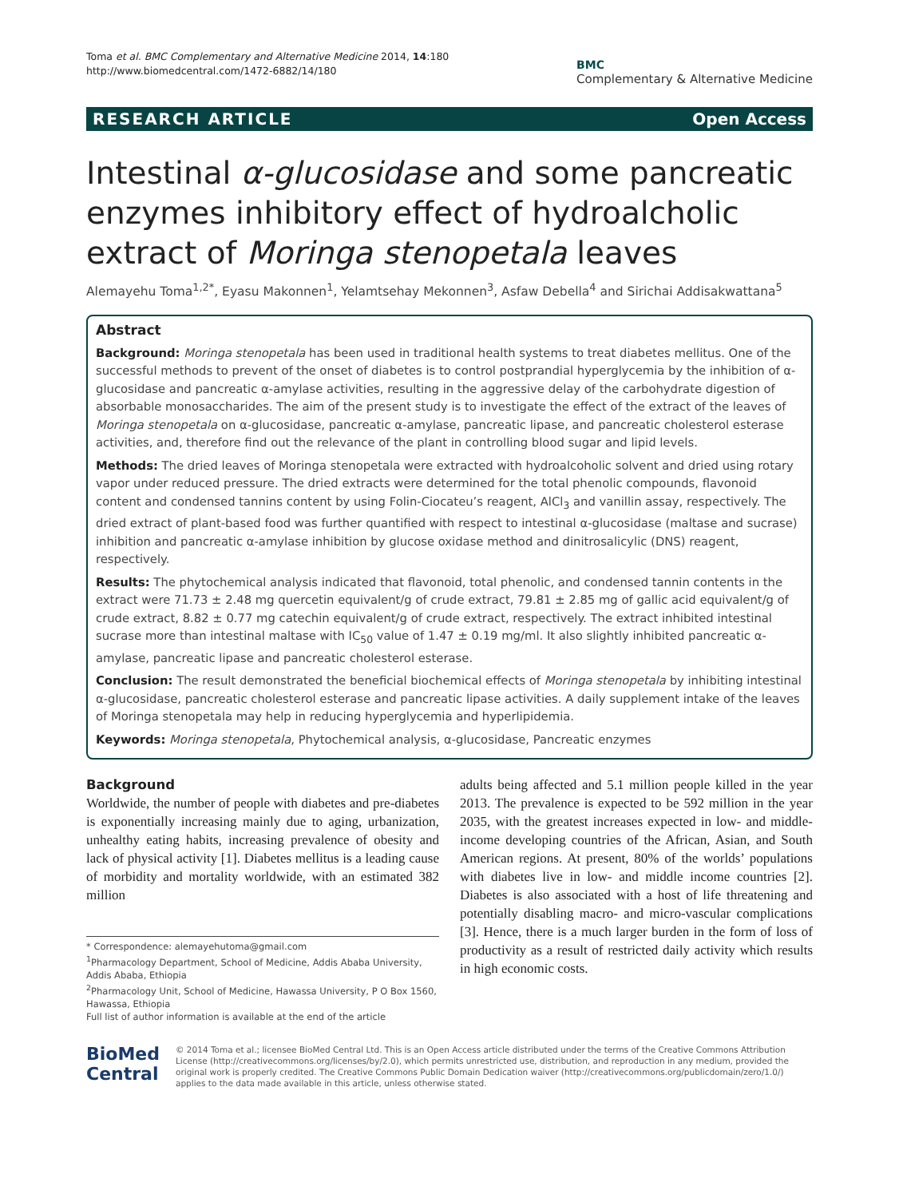Toma et al. BMC Complementary and Alternative Medicine 2014, 14:180
http://www.biomedcentral.com/1472-6882/14/180
BMC
Complementary & Alternative Medicine
RESEARCH ARTICLE Open Access
Intestinal α-glucosidase and some pancreatic enzymes inhibitory effect of hydroalcholic extract of Moringa stenopetala leaves
Alemayehu Toma<sup>1,2*</sup>, Eyasu Makonnen<sup>1</sup>, Yelamtsehay Mekonnen<sup>3</sup>, Asfaw Debella<sup>4</sup> and Sirichai Addisakwattana<sup>5</sup>
Abstract
Background: Moringa stenopetala has been used in traditional health systems to treat diabetes mellitus. One of the successful methods to prevent of the onset of diabetes is to control postprandial hyperglycemia by the inhibition of α-glucosidase and pancreatic α-amylase activities, resulting in the aggressive delay of the carbohydrate digestion of absorbable monosaccharides. The aim of the present study is to investigate the effect of the extract of the leaves of Moringa stenopetala on α-glucosidase, pancreatic α-amylase, pancreatic lipase, and pancreatic cholesterol esterase activities, and, therefore find out the relevance of the plant in controlling blood sugar and lipid levels.
Methods: The dried leaves of Moringa stenopetala were extracted with hydroalcoholic solvent and dried using rotary vapor under reduced pressure. The dried extracts were determined for the total phenolic compounds, flavonoid content and condensed tannins content by using Folin-Ciocateu’s reagent, AlCl<sub>3</sub> and vanillin assay, respectively. The dried extract of plant-based food was further quantified with respect to intestinal α-glucosidase (maltase and sucrase) inhibition and pancreatic α-amylase inhibition by glucose oxidase method and dinitrosalicylic (DNS) reagent, respectively.
Results: The phytochemical analysis indicated that flavonoid, total phenolic, and condensed tannin contents in the extract were 71.73 ± 2.48 mg quercetin equivalent/g of crude extract, 79.81 ± 2.85 mg of gallic acid equivalent/g of crude extract, 8.82 ± 0.77 mg catechin equivalent/g of crude extract, respectively. The extract inhibited intestinal sucrase more than intestinal maltase with IC<sub>50</sub> value of 1.47 ± 0.19 mg/ml. It also slightly inhibited pancreatic α-amylase, pancreatic lipase and pancreatic cholesterol esterase.
Conclusion: The result demonstrated the beneficial biochemical effects of Moringa stenopetala by inhibiting intestinal α-glucosidase, pancreatic cholesterol esterase and pancreatic lipase activities. A daily supplement intake of the leaves of Moringa stenopetala may help in reducing hyperglycemia and hyperlipidemia.
Keywords: Moringa stenopetala, Phytochemical analysis, α-glucosidase, Pancreatic enzymes
Background
Worldwide, the number of people with diabetes and pre-diabetes is exponentially increasing mainly due to aging, urbanization, unhealthy eating habits, increasing prevalence of obesity and lack of physical activity [1]. Diabetes mellitus is a leading cause of morbidity and mortality worldwide, with an estimated 382 million
* Correspondence: alemayehutoma@gmail.com
<sup>1</sup> Pharmacology Department, School of Medicine, Addis Ababa University, Addis Ababa, Ethiopia
<sup>2</sup> Pharmacology Unit, School of Medicine, Hawassa University, P O Box 1560, Hawassa, Ethiopia
Full list of author information is available at the end of the article
adults being affected and 5.1 million people killed in the year 2013. The prevalence is expected to be 592 million in the year 2035, with the greatest increases expected in low- and middle-income developing countries of the African, Asian, and South American regions. At present, 80% of the worlds’ populations with diabetes live in low- and middle income countries [2]. Diabetes is also associated with a host of life threatening and potentially disabling macro- and micro-vascular complications [3]. Hence, there is a much larger burden in the form of loss of productivity as a result of restricted daily activity which results in high economic costs.
BioMed Central
© 2014 Toma et al.; licensee BioMed Central Ltd. This is an Open Access article distributed under the terms of the Creative Commons Attribution License (http://creativecommons.org/licenses/by/2.0), which permits unrestricted use, distribution, and reproduction in any medium, provided the original work is properly credited. The Creative Commons Public Domain Dedication waiver (http://creativecommons.org/publicdomain/zero/1.0/) applies to the data made available in this article, unless otherwise stated.